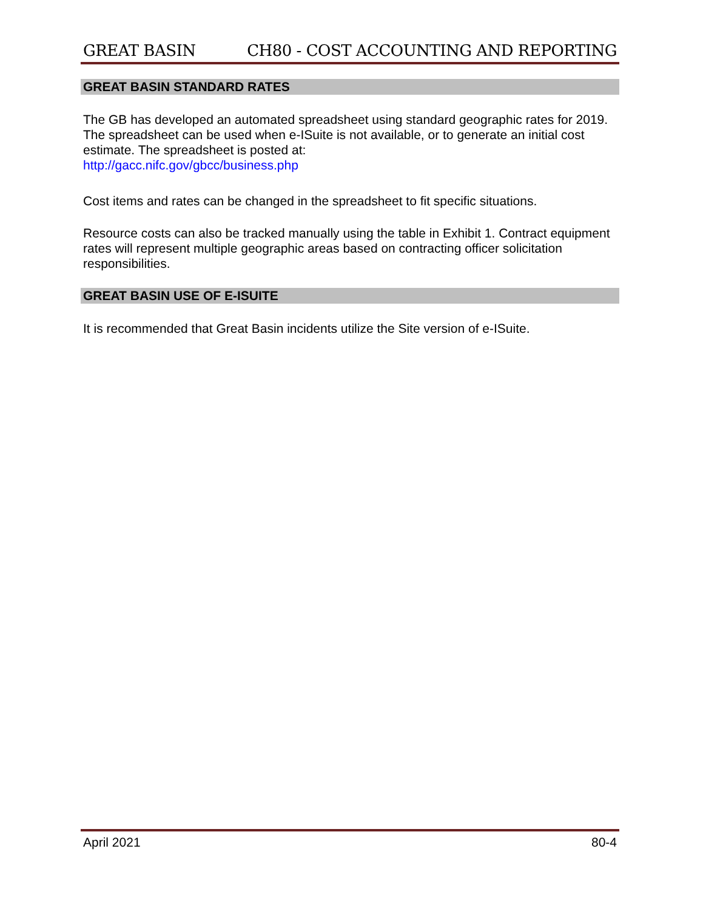GREAT BASIN CH80 - COST ACCOUNTING AND REPORTING
GREAT BASIN STANDARD RATES
The GB has developed an automated spreadsheet using standard geographic rates for 2019. The spreadsheet can be used when e-ISuite is not available, or to generate an initial cost estimate. The spreadsheet is posted at:
http://gacc.nifc.gov/gbcc/business.php
Cost items and rates can be changed in the spreadsheet to fit specific situations.
Resource costs can also be tracked manually using the table in Exhibit 1. Contract equipment rates will represent multiple geographic areas based on contracting officer solicitation responsibilities.
GREAT BASIN USE OF E-ISUITE
It is recommended that Great Basin incidents utilize the Site version of e-ISuite.
April 2021 80-4